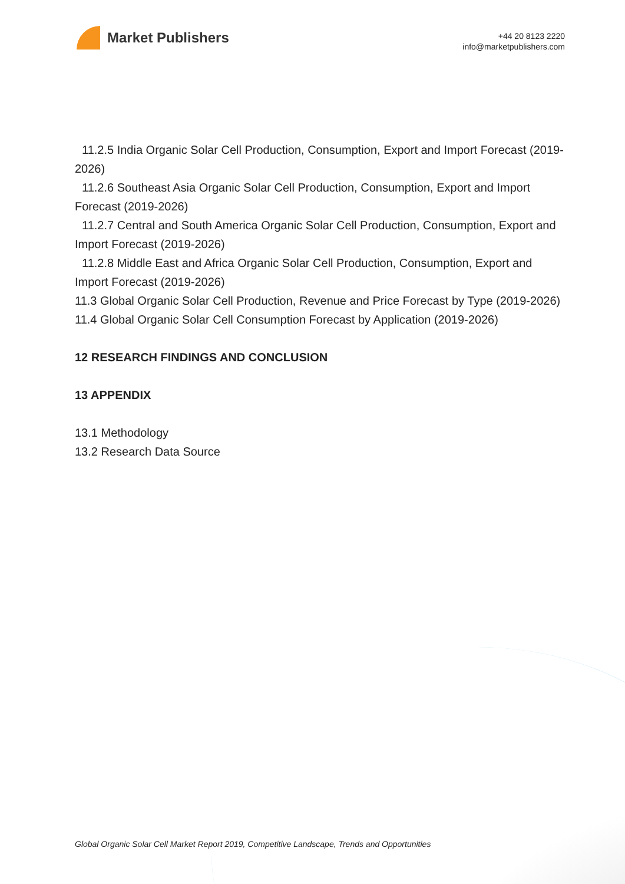Market Publishers
+44 20 8123 2220
info@marketpublishers.com
11.2.5 India Organic Solar Cell Production, Consumption, Export and Import Forecast (2019-2026)
11.2.6 Southeast Asia Organic Solar Cell Production, Consumption, Export and Import Forecast (2019-2026)
11.2.7 Central and South America Organic Solar Cell Production, Consumption, Export and Import Forecast (2019-2026)
11.2.8 Middle East and Africa Organic Solar Cell Production, Consumption, Export and Import Forecast (2019-2026)
11.3 Global Organic Solar Cell Production, Revenue and Price Forecast by Type (2019-2026)
11.4 Global Organic Solar Cell Consumption Forecast by Application (2019-2026)
12 RESEARCH FINDINGS AND CONCLUSION
13 APPENDIX
13.1 Methodology
13.2 Research Data Source
Global Organic Solar Cell Market Report 2019, Competitive Landscape, Trends and Opportunities